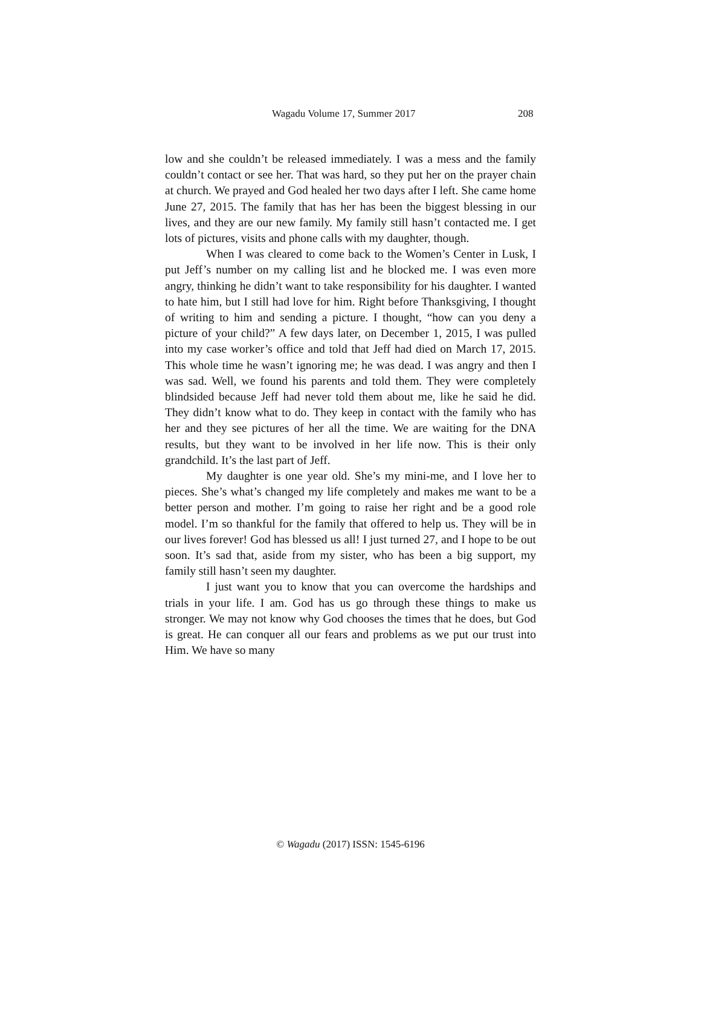Wagadu Volume 17, Summer 2017 208
low and she couldn’t be released immediately. I was a mess and the family couldn’t contact or see her. That was hard, so they put her on the prayer chain at church. We prayed and God healed her two days after I left. She came home June 27, 2015. The family that has her has been the biggest blessing in our lives, and they are our new family. My family still hasn’t contacted me. I get lots of pictures, visits and phone calls with my daughter, though.
When I was cleared to come back to the Women’s Center in Lusk, I put Jeff’s number on my calling list and he blocked me. I was even more angry, thinking he didn’t want to take responsibility for his daughter. I wanted to hate him, but I still had love for him. Right before Thanksgiving, I thought of writing to him and sending a picture. I thought, “how can you deny a picture of your child?” A few days later, on December 1, 2015, I was pulled into my case worker’s office and told that Jeff had died on March 17, 2015. This whole time he wasn’t ignoring me; he was dead. I was angry and then I was sad. Well, we found his parents and told them. They were completely blindsided because Jeff had never told them about me, like he said he did. They didn’t know what to do. They keep in contact with the family who has her and they see pictures of her all the time. We are waiting for the DNA results, but they want to be involved in her life now. This is their only grandchild. It’s the last part of Jeff.
My daughter is one year old. She’s my mini-me, and I love her to pieces. She’s what’s changed my life completely and makes me want to be a better person and mother. I’m going to raise her right and be a good role model. I’m so thankful for the family that offered to help us. They will be in our lives forever! God has blessed us all! I just turned 27, and I hope to be out soon. It’s sad that, aside from my sister, who has been a big support, my family still hasn’t seen my daughter.
I just want you to know that you can overcome the hardships and trials in your life. I am. God has us go through these things to make us stronger. We may not know why God chooses the times that he does, but God is great. He can conquer all our fears and problems as we put our trust into Him. We have so many
© Wagadu (2017) ISSN: 1545-6196